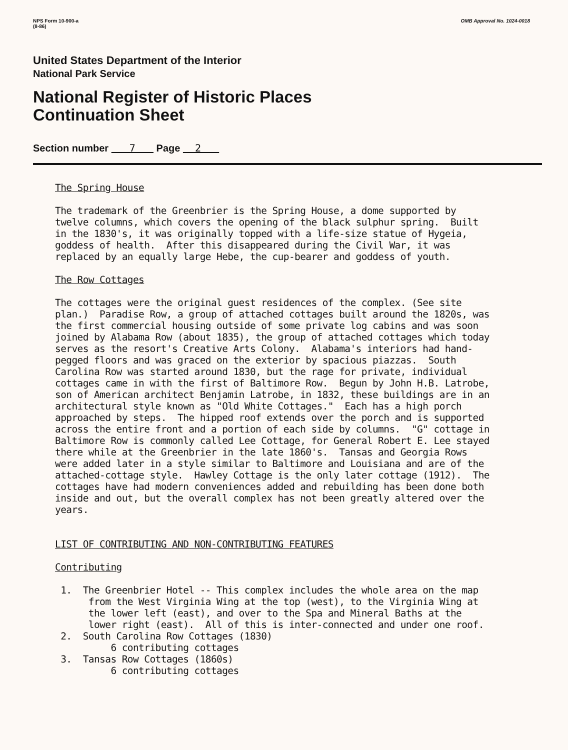NPS Form 10-900-a
(8-86)
OMB Approval No. 1024-0018
United States Department of the Interior
National Park Service
National Register of Historic Places
Continuation Sheet
Section number 7 Page 2
The Spring House The trademark of the Greenbrier is the Spring House, a dome supported by twelve columns, which covers the opening of the black sulphur spring. Built in the 1830's, it was originally topped with a life-size statue of Hygeia, goddess of health. After this disappeared during the Civil War, it was replaced by an equally large Hebe, the cup-bearer and goddess of youth. The Row Cottages The cottages were the original guest residences of the complex. (See site plan.) Paradise Row, a group of attached cottages built around the 1820s, was the first commercial housing outside of some private log cabins and was soon joined by Alabama Row (about 1835), the group of attached cottages which today serves as the resort's Creative Arts Colony. Alabama's interiors had hand- pegged floors and was graced on the exterior by spacious piazzas. South Carolina Row was started around 1830, but the rage for private, individual cottages came in with the first of Baltimore Row. Begun by John H.B. Latrobe, son of American architect Benjamin Latrobe, in 1832, these buildings are in an architectural style known as "Old White Cottages." Each has a high porch approached by steps. The hipped roof extends over the porch and is supported across the entire front and a portion of each side by columns. "G" cottage in Baltimore Row is commonly called Lee Cottage, for General Robert E. Lee stayed there while at the Greenbrier in the late 1860's. Tansas and Georgia Rows were added later in a style similar to Baltimore and Louisiana and are of the attached-cottage style. Hawley Cottage is the only later cottage (1912). The cottages have had modern conveniences added and rebuilding has been done both inside and out, but the overall complex has not been greatly altered over the years. LIST OF CONTRIBUTING AND NON-CONTRIBUTING FEATURES Contributing 1. The Greenbrier Hotel -- This complex includes the whole area on the map from the West Virginia Wing at the top (west), to the Virginia Wing at the lower left (east), and over to the Spa and Mineral Baths at the lower right (east). All of this is inter-connected and under one roof. 2. South Carolina Row Cottages (1830) 6 contributing cottages 3. Tansas Row Cottages (1860s) 6 contributing cottages